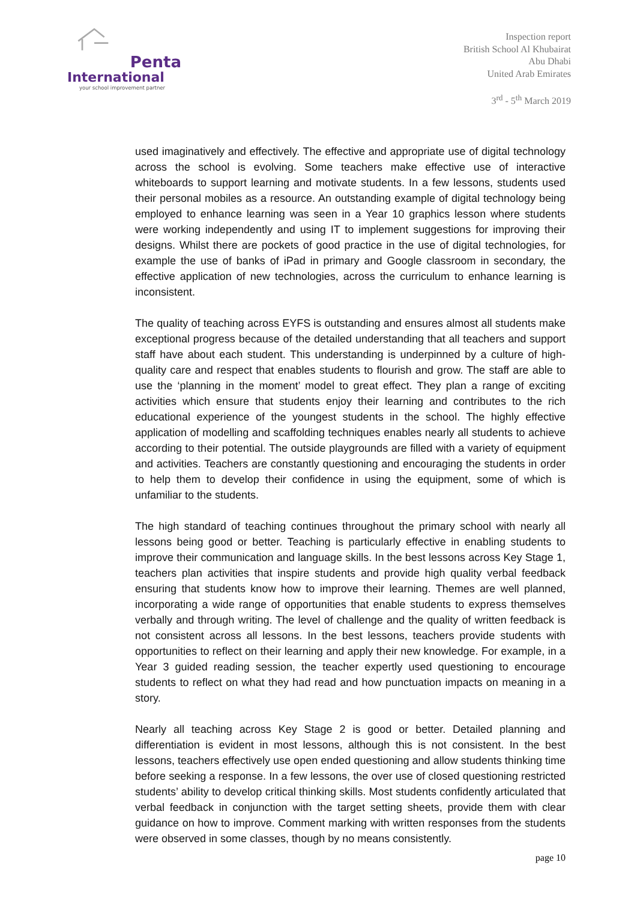Penta
International
your school improvement partner
Inspection report
British School Al Khubairat
Abu Dhabi
United Arab Emirates
3<sup>rd</sup> - 5<sup>th</sup> March 2019
used imaginatively and effectively. The effective and appropriate use of digital technology across the school is evolving. Some teachers make effective use of interactive whiteboards to support learning and motivate students. In a few lessons, students used their personal mobiles as a resource. An outstanding example of digital technology being employed to enhance learning was seen in a Year 10 graphics lesson where students were working independently and using IT to implement suggestions for improving their designs. Whilst there are pockets of good practice in the use of digital technologies, for example the use of banks of iPad in primary and Google classroom in secondary, the effective application of new technologies, across the curriculum to enhance learning is inconsistent.
The quality of teaching across EYFS is outstanding and ensures almost all students make exceptional progress because of the detailed understanding that all teachers and support staff have about each student. This understanding is underpinned by a culture of high-quality care and respect that enables students to flourish and grow. The staff are able to use the ‘planning in the moment’ model to great effect. They plan a range of exciting activities which ensure that students enjoy their learning and contributes to the rich educational experience of the youngest students in the school. The highly effective application of modelling and scaffolding techniques enables nearly all students to achieve according to their potential. The outside playgrounds are filled with a variety of equipment and activities. Teachers are constantly questioning and encouraging the students in order to help them to develop their confidence in using the equipment, some of which is unfamiliar to the students.
The high standard of teaching continues throughout the primary school with nearly all lessons being good or better. Teaching is particularly effective in enabling students to improve their communication and language skills. In the best lessons across Key Stage 1, teachers plan activities that inspire students and provide high quality verbal feedback ensuring that students know how to improve their learning. Themes are well planned, incorporating a wide range of opportunities that enable students to express themselves verbally and through writing. The level of challenge and the quality of written feedback is not consistent across all lessons. In the best lessons, teachers provide students with opportunities to reflect on their learning and apply their new knowledge. For example, in a Year 3 guided reading session, the teacher expertly used questioning to encourage students to reflect on what they had read and how punctuation impacts on meaning in a story.
Nearly all teaching across Key Stage 2 is good or better. Detailed planning and differentiation is evident in most lessons, although this is not consistent. In the best lessons, teachers effectively use open ended questioning and allow students thinking time before seeking a response. In a few lessons, the over use of closed questioning restricted students’ ability to develop critical thinking skills. Most students confidently articulated that verbal feedback in conjunction with the target setting sheets, provide them with clear guidance on how to improve. Comment marking with written responses from the students were observed in some classes, though by no means consistently.
page 10